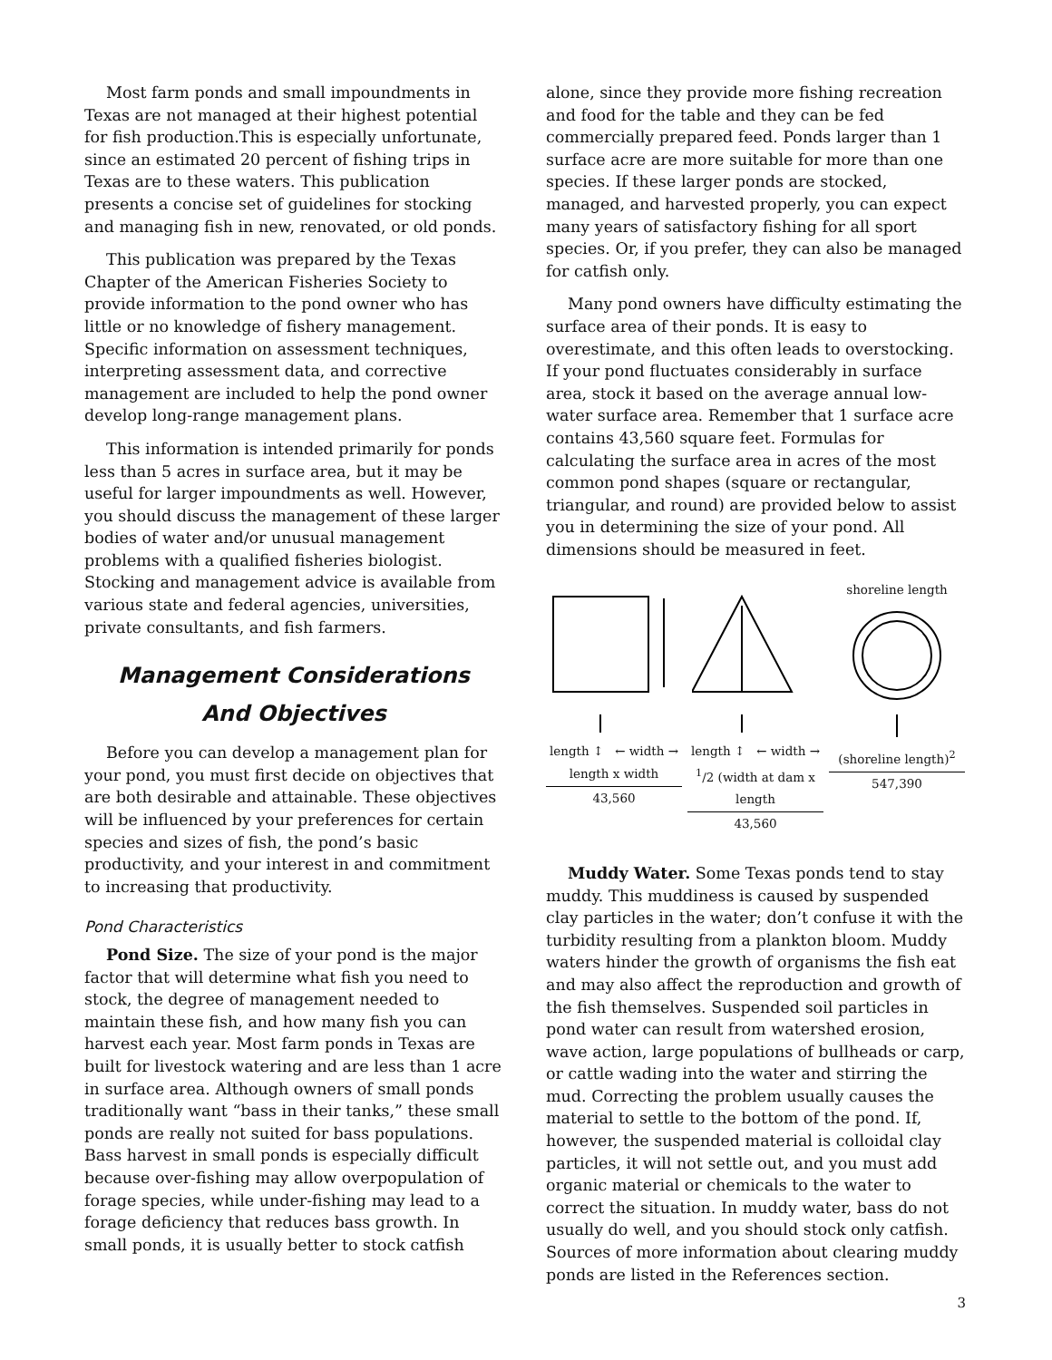Most farm ponds and small impoundments in Texas are not managed at their highest potential for fish production.This is especially unfortunate, since an estimated 20 percent of fishing trips in Texas are to these waters. This publication presents a concise set of guidelines for stocking and managing fish in new, renovated, or old ponds.
This publication was prepared by the Texas Chapter of the American Fisheries Society to provide information to the pond owner who has little or no knowledge of fishery management. Specific information on assessment techniques, interpreting assessment data, and corrective management are included to help the pond owner develop long-range management plans.
This information is intended primarily for ponds less than 5 acres in surface area, but it may be useful for larger impoundments as well. However, you should discuss the management of these larger bodies of water and/or unusual management problems with a qualified fisheries biologist. Stocking and management advice is available from various state and federal agencies, universities, private consultants, and fish farmers.
Management Considerations
And Objectives
Before you can develop a management plan for your pond, you must first decide on objectives that are both desirable and attainable. These objectives will be influenced by your preferences for certain species and sizes of fish, the pond’s basic productivity, and your interest in and commitment to increasing that productivity.
Pond Characteristics
Pond Size. The size of your pond is the major factor that will determine what fish you need to stock, the degree of management needed to maintain these fish, and how many fish you can harvest each year. Most farm ponds in Texas are built for livestock watering and are less than 1 acre in surface area. Although owners of small ponds traditionally want “bass in their tanks,” these small ponds are really not suited for bass populations. Bass harvest in small ponds is especially difficult because over-fishing may allow overpopulation of forage species, while under-fishing may lead to a forage deficiency that reduces bass growth. In small ponds, it is usually better to stock catfish
alone, since they provide more fishing recreation and food for the table and they can be fed commercially prepared feed. Ponds larger than 1 surface acre are more suitable for more than one species. If these larger ponds are stocked, managed, and harvested properly, you can expect many years of satisfactory fishing for all sport species. Or, if you prefer, they can also be managed for catfish only.
Many pond owners have difficulty estimating the surface area of their ponds. It is easy to overestimate, and this often leads to overstocking. If your pond fluctuates considerably in surface area, stock it based on the average annual low-water surface area. Remember that 1 surface acre contains 43,560 square feet. Formulas for calculating the surface area in acres of the most common pond shapes (square or rectangular, triangular, and round) are provided below to assist you in determining the size of your pond. All dimensions should be measured in feet.
length ↕ ← width →
length x width
43,560
length ↕ ← width →
<sup>1</sup>/2 (width at dam x length
43,560
shoreline length
(shoreline length)<sup>2</sup>
547,390
Muddy Water. Some Texas ponds tend to stay muddy. This muddiness is caused by suspended clay particles in the water; don’t confuse it with the turbidity resulting from a plankton bloom. Muddy waters hinder the growth of organisms the fish eat and may also affect the reproduction and growth of the fish themselves. Suspended soil particles in pond water can result from watershed erosion, wave action, large populations of bullheads or carp, or cattle wading into the water and stirring the mud. Correcting the problem usually causes the material to settle to the bottom of the pond. If, however, the suspended material is colloidal clay particles, it will not settle out, and you must add organic material or chemicals to the water to correct the situation. In muddy water, bass do not usually do well, and you should stock only catfish. Sources of more information about clearing muddy ponds are listed in the References section.
3